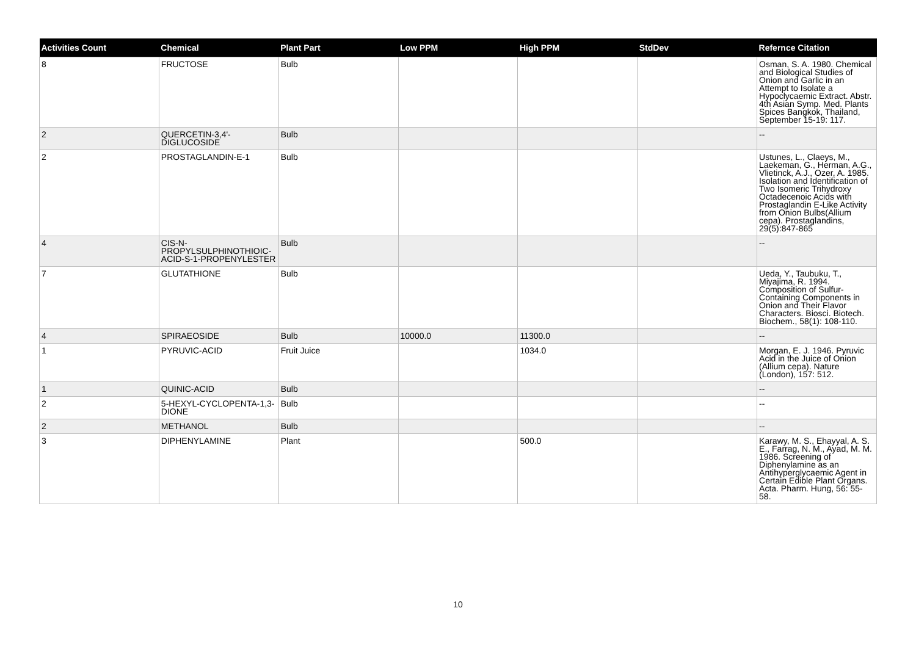| Activities Count | Chemical | Plant Part | Low PPM | High PPM | StdDev | Refernce Citation |
| --- | --- | --- | --- | --- | --- | --- |
| 8 | FRUCTOSE | Bulb | | | | Osman, S. A. 1980. Chemical and Biological Studies of Onion and Garlic in an Attempt to Isolate a Hypoclycaemic Extract. Abstr. 4th Asian Symp. Med. Plants Spices Bangkok, Thailand, September 15-19: 117. |
| 2 | QUERCETIN-3,4'-DIGLUCOSIDE | Bulb | | | | -- |
| 2 | PROSTAGLANDIN-E-1 | Bulb | | | | Ustunes, L., Claeys, M., Laekeman, G., Herman, A.G., Vlietinck, A.J., Ozer, A. 1985. Isolation and Identification of Two Isomeric Trihydroxy Octadecenoic Acids with Prostaglandin E-Like Activity from Onion Bulbs(Allium cepa). Prostaglandins, 29(5):847-865 |
| 4 | CIS-N-PROPYLSULPHINOTHIOIC-ACID-S-1-PROPENYLESTER | Bulb | | | | -- |
| 7 | GLUTATHIONE | Bulb | | | | Ueda, Y., Taubuku, T., Miyajima, R. 1994. Composition of Sulfur-Containing Components in Onion and Their Flavor Characters. Biosci. Biotech. Biochem., 58(1): 108-110. |
| 4 | SPIRAEOSIDE | Bulb | 10000.0 | 11300.0 | | -- |
| 1 | PYRUVIC-ACID | Fruit Juice | | 1034.0 | | Morgan, E. J. 1946. Pyruvic Acid in the Juice of Onion (Allium cepa). Nature (London), 157: 512. |
| 1 | QUINIC-ACID | Bulb | | | | -- |
| 2 | 5-HEXYL-CYCLOPENTA-1,3-DIONE | Bulb | | | | -- |
| 2 | METHANOL | Bulb | | | | -- |
| 3 | DIPHENYLAMINE | Plant | | 500.0 | | Karawy, M. S., Ehayyal, A. S. E., Farrag, N. M., Ayad, M. M. 1986. Screening of Diphenylamine as an Antihyperglycaemic Agent in Certain Edible Plant Organs. Acta. Pharm. Hung, 56: 55-58. |
10